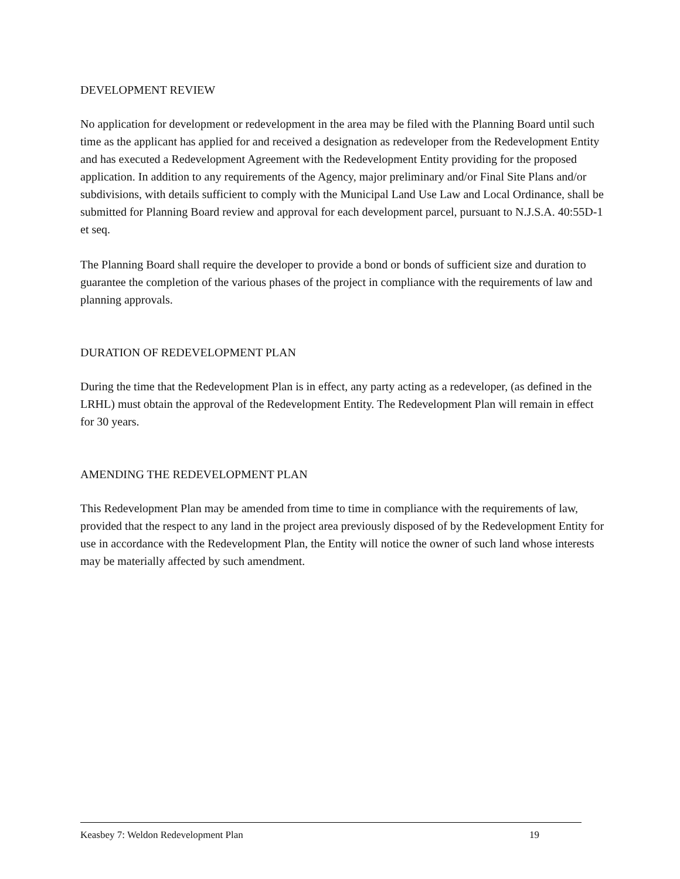DEVELOPMENT REVIEW
No application for development or redevelopment in the area may be filed with the Planning Board until such time as the applicant has applied for and received a designation as redeveloper from the Redevelopment Entity and has executed a Redevelopment Agreement with the Redevelopment Entity providing for the proposed application. In addition to any requirements of the Agency, major preliminary and/or Final Site Plans and/or subdivisions, with details sufficient to comply with the Municipal Land Use Law and Local Ordinance, shall be submitted for Planning Board review and approval for each development parcel, pursuant to N.J.S.A. 40:55D-1 et seq.
The Planning Board shall require the developer to provide a bond or bonds of sufficient size and duration to guarantee the completion of the various phases of the project in compliance with the requirements of law and planning approvals.
DURATION OF REDEVELOPMENT PLAN
During the time that the Redevelopment Plan is in effect, any party acting as a redeveloper, (as defined in the LRHL) must obtain the approval of the Redevelopment Entity. The Redevelopment Plan will remain in effect for 30 years.
AMENDING THE REDEVELOPMENT PLAN
This Redevelopment Plan may be amended from time to time in compliance with the requirements of law, provided that the respect to any land in the project area previously disposed of by the Redevelopment Entity for use in accordance with the Redevelopment Plan, the Entity will notice the owner of such land whose interests may be materially affected by such amendment.
Keasbey 7: Weldon Redevelopment Plan 19